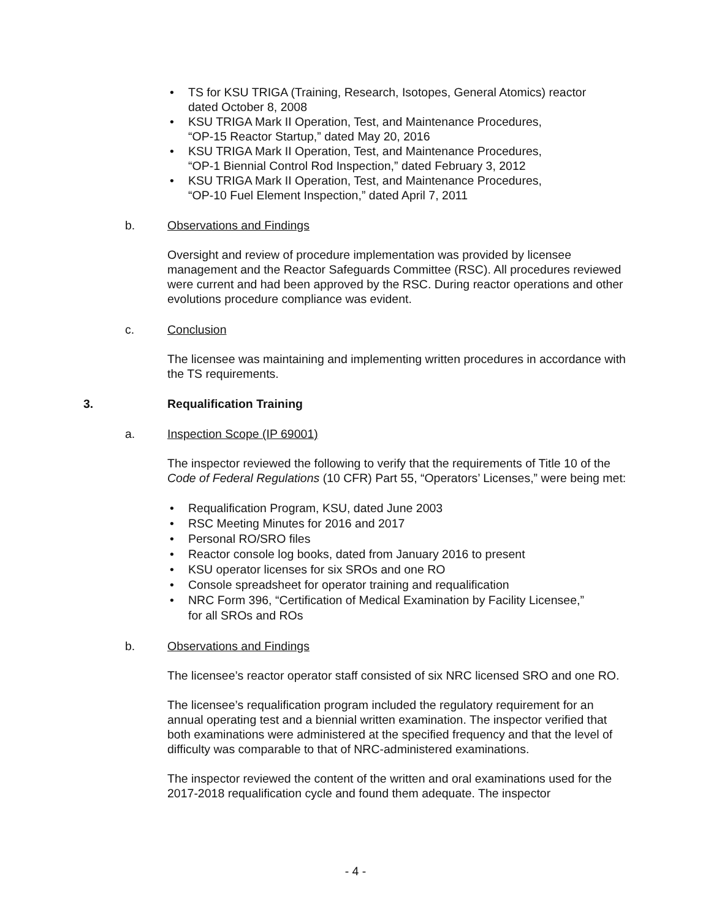• TS for KSU TRIGA (Training, Research, Isotopes, General Atomics) reactor
dated October 8, 2008
• KSU TRIGA Mark II Operation, Test, and Maintenance Procedures,
“OP-15 Reactor Startup,” dated May 20, 2016
• KSU TRIGA Mark II Operation, Test, and Maintenance Procedures,
“OP-1 Biennial Control Rod Inspection,” dated February 3, 2012
• KSU TRIGA Mark II Operation, Test, and Maintenance Procedures,
“OP-10 Fuel Element Inspection,” dated April 7, 2011
b. Observations and Findings
Oversight and review of procedure implementation was provided by licensee management and the Reactor Safeguards Committee (RSC). All procedures reviewed were current and had been approved by the RSC. During reactor operations and other evolutions procedure compliance was evident.
c. Conclusion
The licensee was maintaining and implementing written procedures in accordance with the TS requirements.
3. Requalification Training
a. Inspection Scope (IP 69001)
The inspector reviewed the following to verify that the requirements of Title 10 of the Code of Federal Regulations (10 CFR) Part 55, “Operators’ Licenses,” were being met:
• Requalification Program, KSU, dated June 2003
• RSC Meeting Minutes for 2016 and 2017
• Personal RO/SRO files
• Reactor console log books, dated from January 2016 to present
• KSU operator licenses for six SROs and one RO
• Console spreadsheet for operator training and requalification
• NRC Form 396, “Certification of Medical Examination by Facility Licensee,”
for all SROs and ROs
b. Observations and Findings
The licensee’s reactor operator staff consisted of six NRC licensed SRO and one RO.
The licensee’s requalification program included the regulatory requirement for an annual operating test and a biennial written examination. The inspector verified that both examinations were administered at the specified frequency and that the level of difficulty was comparable to that of NRC-administered examinations.
The inspector reviewed the content of the written and oral examinations used for the 2017-2018 requalification cycle and found them adequate. The inspector
- 4 -